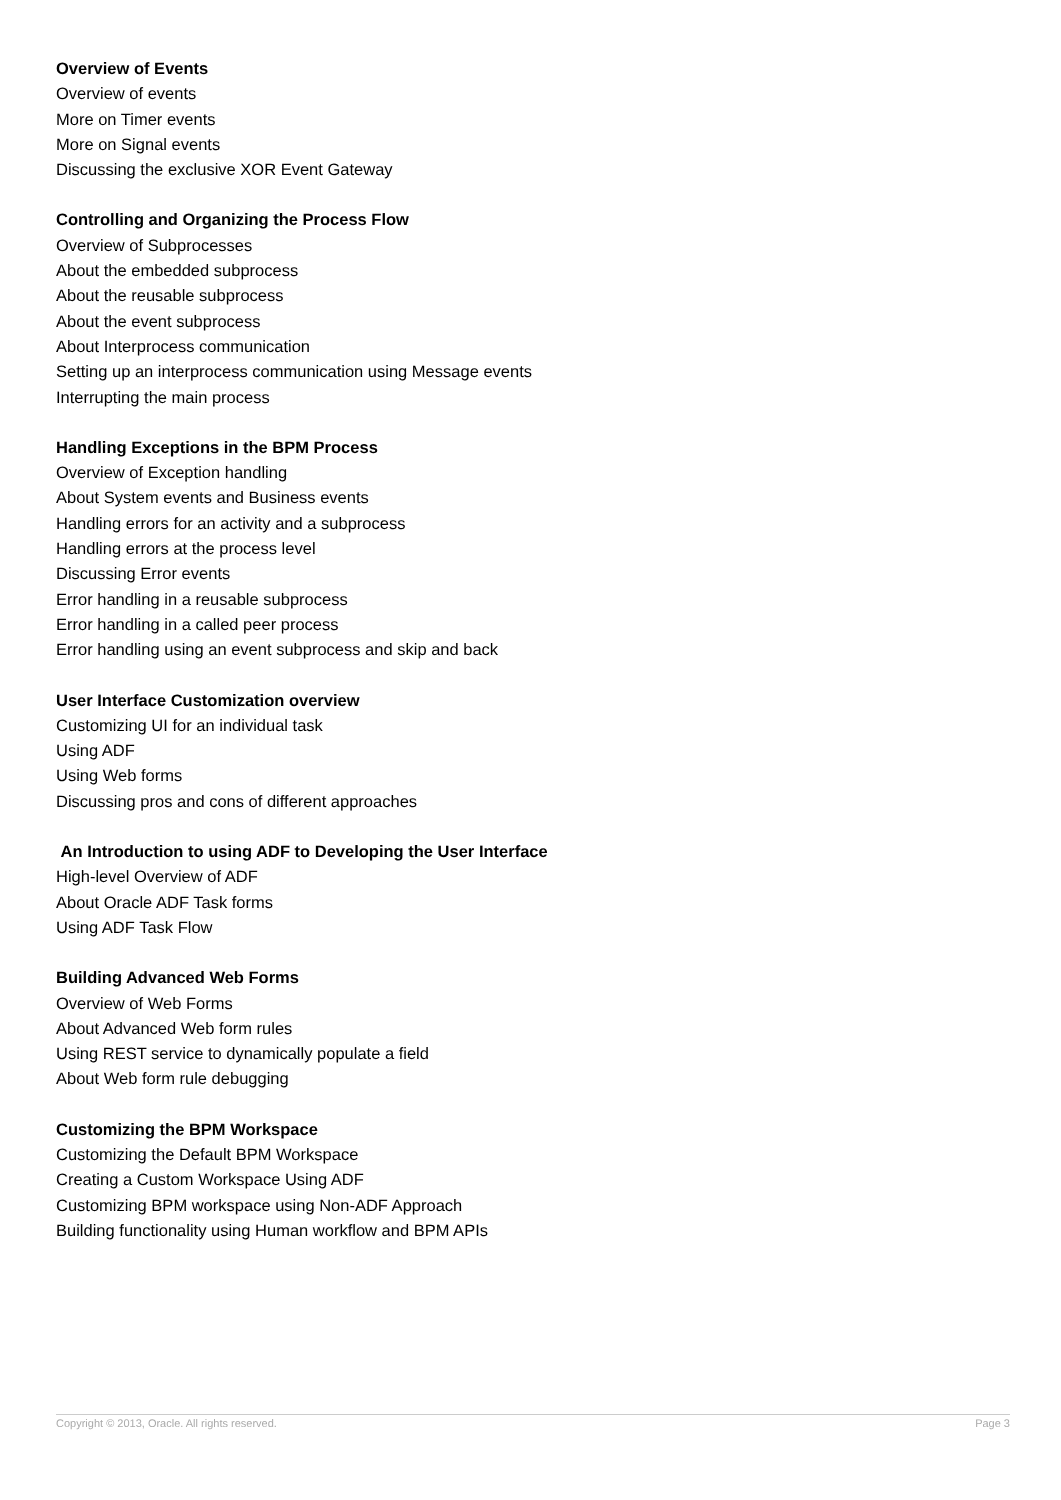Overview of Events
Overview of events
More on Timer events
More on Signal events
Discussing the exclusive XOR Event Gateway
Controlling and Organizing the Process Flow
Overview of Subprocesses
About the embedded subprocess
About the reusable subprocess
About the event subprocess
About Interprocess communication
Setting up an interprocess communication using Message events
Interrupting the main process
Handling Exceptions in the BPM Process
Overview of Exception handling
About System events and Business events
Handling errors for an activity and a subprocess
Handling errors at the process level
Discussing Error events
Error handling in a reusable subprocess
Error handling in a called peer process
Error handling using an event subprocess and skip and back
User Interface Customization overview
Customizing UI for an individual task
Using ADF
Using Web forms
Discussing pros and cons of different approaches
An Introduction to using ADF to Developing the User Interface
High-level Overview of ADF
About Oracle ADF Task forms
Using ADF Task Flow
Building Advanced Web Forms
Overview of Web Forms
About Advanced Web form rules
Using REST service to dynamically populate a field
About Web form rule debugging
Customizing the BPM Workspace
Customizing the Default BPM Workspace
Creating a Custom Workspace Using ADF
Customizing BPM workspace using Non-ADF Approach
Building functionality using Human workflow and BPM APIs
Copyright © 2013, Oracle. All rights reserved. Page 3